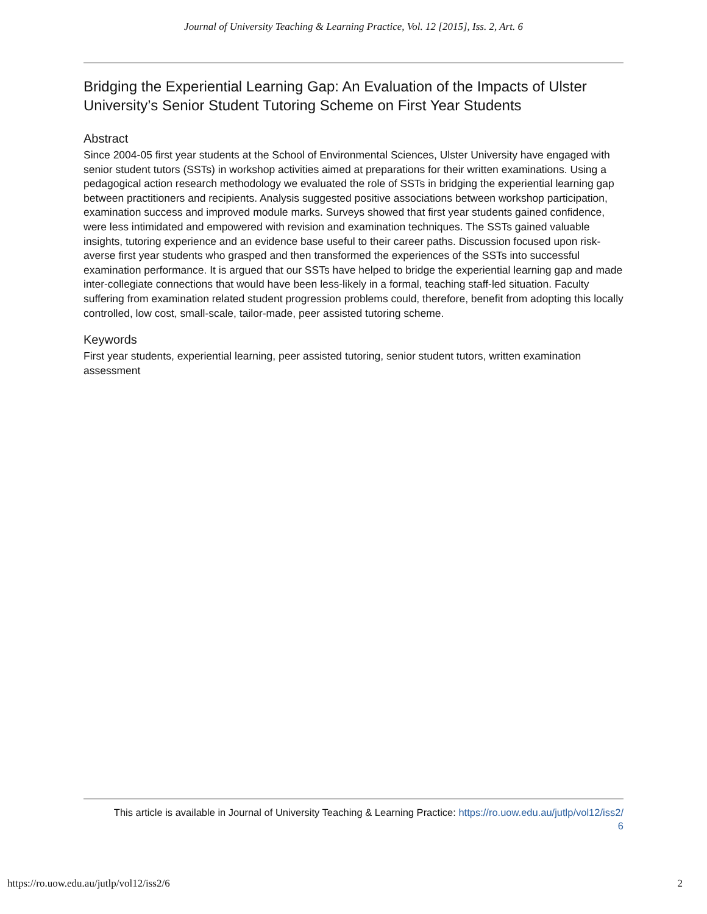Journal of University Teaching & Learning Practice, Vol. 12 [2015], Iss. 2, Art. 6
Bridging the Experiential Learning Gap: An Evaluation of the Impacts of Ulster University’s Senior Student Tutoring Scheme on First Year Students
Abstract
Since 2004-05 first year students at the School of Environmental Sciences, Ulster University have engaged with senior student tutors (SSTs) in workshop activities aimed at preparations for their written examinations. Using a pedagogical action research methodology we evaluated the role of SSTs in bridging the experiential learning gap between practitioners and recipients. Analysis suggested positive associations between workshop participation, examination success and improved module marks. Surveys showed that first year students gained confidence, were less intimidated and empowered with revision and examination techniques. The SSTs gained valuable insights, tutoring experience and an evidence base useful to their career paths. Discussion focused upon risk-averse first year students who grasped and then transformed the experiences of the SSTs into successful examination performance. It is argued that our SSTs have helped to bridge the experiential learning gap and made inter-collegiate connections that would have been less-likely in a formal, teaching staff-led situation. Faculty suffering from examination related student progression problems could, therefore, benefit from adopting this locally controlled, low cost, small-scale, tailor-made, peer assisted tutoring scheme.
Keywords
First year students, experiential learning, peer assisted tutoring, senior student tutors, written examination assessment
This article is available in Journal of University Teaching & Learning Practice: https://ro.uow.edu.au/jutlp/vol12/iss2/
6
https://ro.uow.edu.au/jutlp/vol12/iss2/6 2